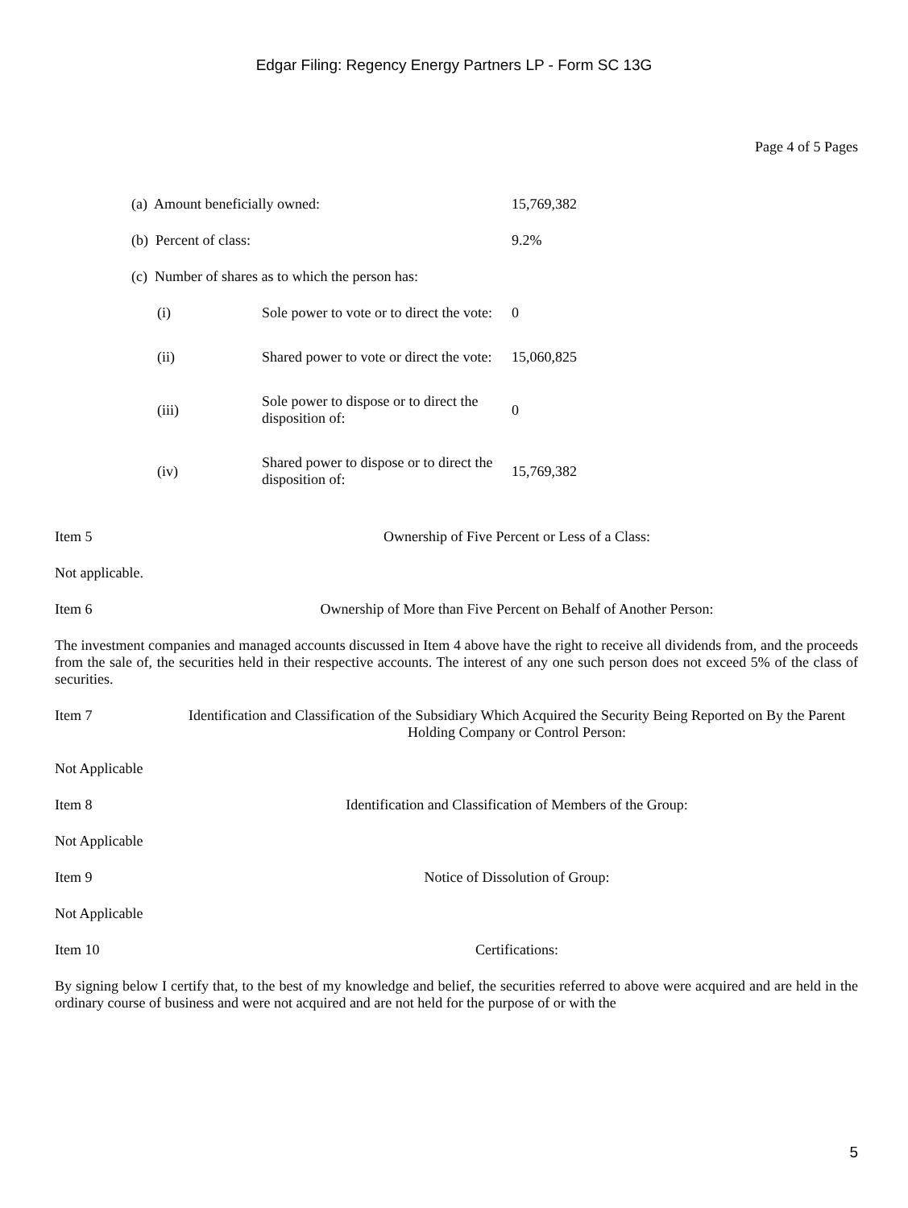Edgar Filing: Regency Energy Partners LP - Form SC 13G
Page 4 of 5 Pages
(a) Amount beneficially owned: 15,769,382
(b) Percent of class: 9.2%
(c) Number of shares as to which the person has:
(i) Sole power to vote or to direct the vote: 0
(ii) Shared power to vote or direct the vote: 15,060,825
(iii) Sole power to dispose or to direct the disposition of: 0
(iv) Shared power to dispose or to direct the disposition of: 15,769,382
Item 5 Ownership of Five Percent or Less of a Class:
Not applicable.
Item 6 Ownership of More than Five Percent on Behalf of Another Person:
The investment companies and managed accounts discussed in Item 4 above have the right to receive all dividends from, and the proceeds from the sale of, the securities held in their respective accounts. The interest of any one such person does not exceed 5% of the class of securities.
Item 7 Identification and Classification of the Subsidiary Which Acquired the Security Being Reported on By the Parent Holding Company or Control Person:
Not Applicable
Item 8 Identification and Classification of Members of the Group:
Not Applicable
Item 9 Notice of Dissolution of Group:
Not Applicable
Item 10 Certifications:
By signing below I certify that, to the best of my knowledge and belief, the securities referred to above were acquired and are held in the ordinary course of business and were not acquired and are not held for the purpose of or with the
5